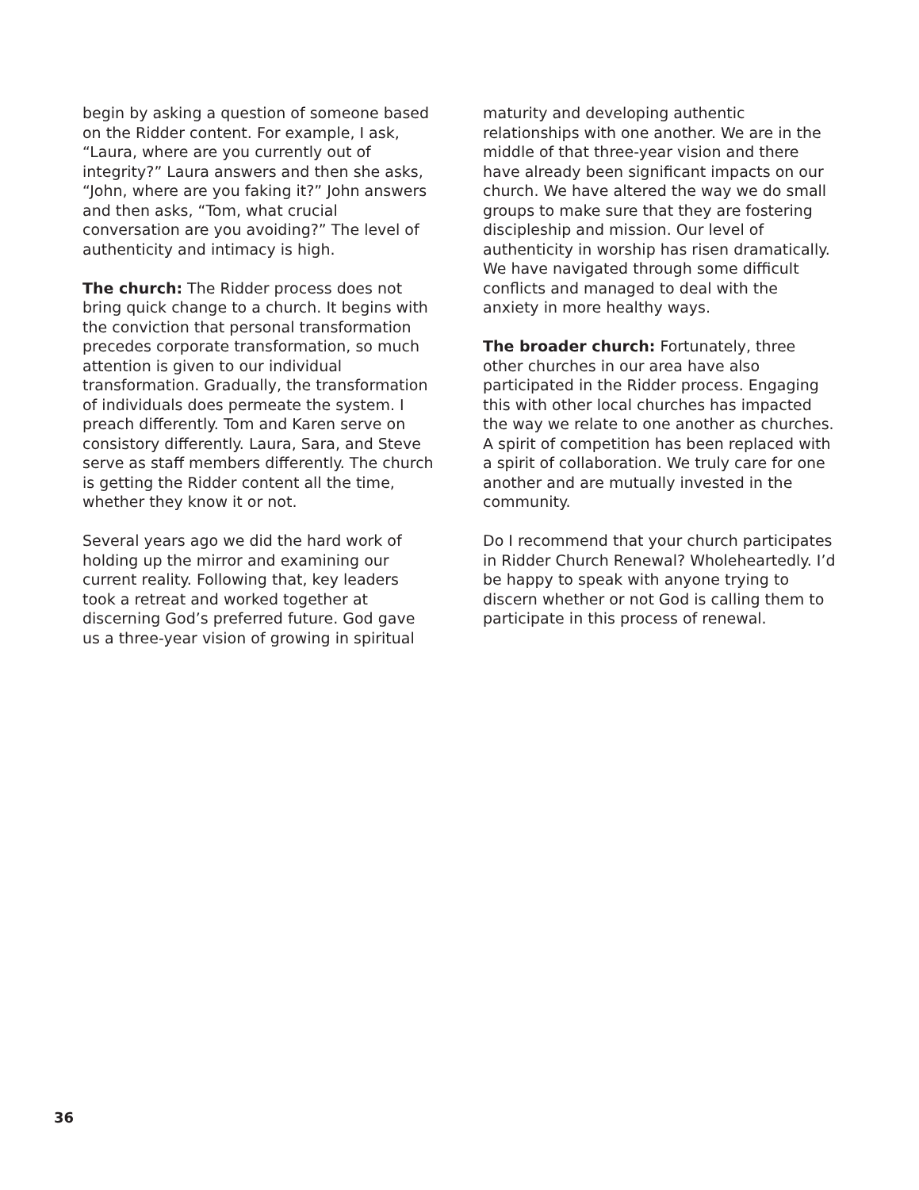begin by asking a question of someone based on the Ridder content. For example, I ask, “Laura, where are you currently out of integrity?” Laura answers and then she asks, “John, where are you faking it?” John answers and then asks, “Tom, what crucial conversation are you avoiding?” The level of authenticity and intimacy is high.
The church: The Ridder process does not bring quick change to a church. It begins with the conviction that personal transformation precedes corporate transformation, so much attention is given to our individual transformation. Gradually, the transformation of individuals does permeate the system. I preach differently. Tom and Karen serve on consistory differently. Laura, Sara, and Steve serve as staff members differently. The church is getting the Ridder content all the time, whether they know it or not.
Several years ago we did the hard work of holding up the mirror and examining our current reality. Following that, key leaders took a retreat and worked together at discerning God’s preferred future. God gave us a three-year vision of growing in spiritual
maturity and developing authentic relationships with one another. We are in the middle of that three-year vision and there have already been significant impacts on our church. We have altered the way we do small groups to make sure that they are fostering discipleship and mission. Our level of authenticity in worship has risen dramatically. We have navigated through some difficult conflicts and managed to deal with the anxiety in more healthy ways.
The broader church: Fortunately, three other churches in our area have also participated in the Ridder process. Engaging this with other local churches has impacted the way we relate to one another as churches. A spirit of competition has been replaced with a spirit of collaboration. We truly care for one another and are mutually invested in the community.
Do I recommend that your church participates in Ridder Church Renewal? Wholeheartedly. I’d be happy to speak with anyone trying to discern whether or not God is calling them to participate in this process of renewal.
36